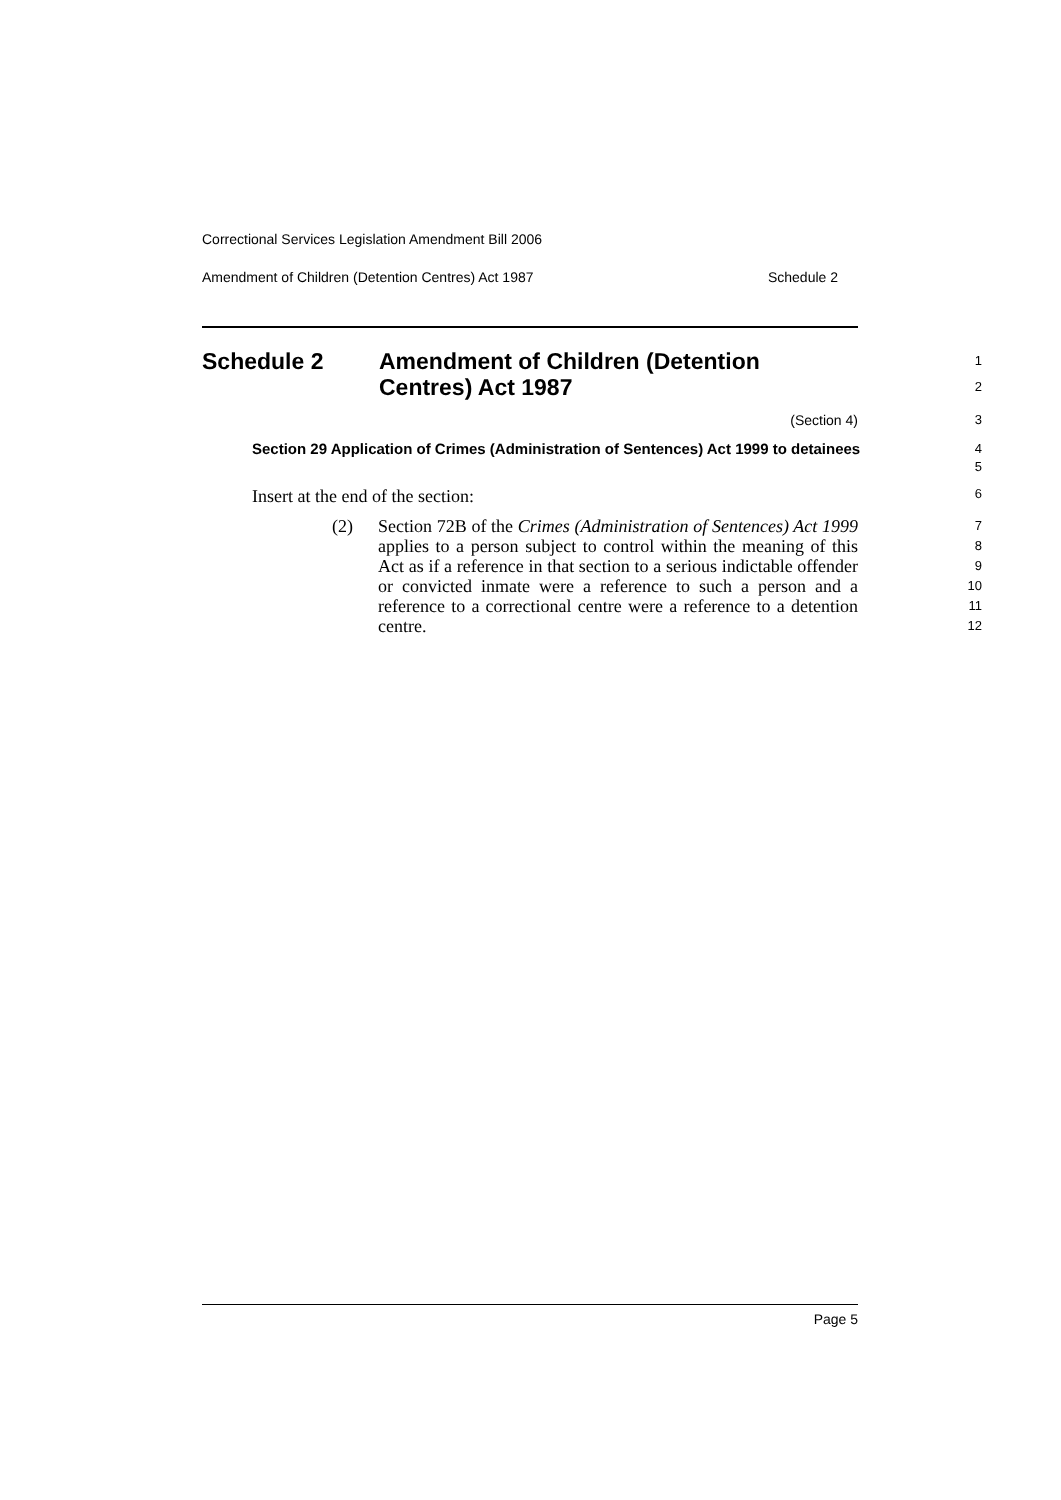Correctional Services Legislation Amendment Bill 2006
Amendment of Children (Detention Centres) Act 1987 Schedule 2
Schedule 2 Amendment of Children (Detention
Centres) Act 1987
1
2
(Section 4) 3
Section 29 Application of Crimes (Administration of Sentences) Act 1999 to detainees
4
5
Insert at the end of the section:
6
(2) Section 72B of the Crimes (Administration of Sentences) Act 1999 applies to a person subject to control within the meaning of this Act as if a reference in that section to a serious indictable offender or convicted inmate were a reference to such a person and a reference to a correctional centre were a reference to a detention centre.
7
8
9
10
11
12
Page 5